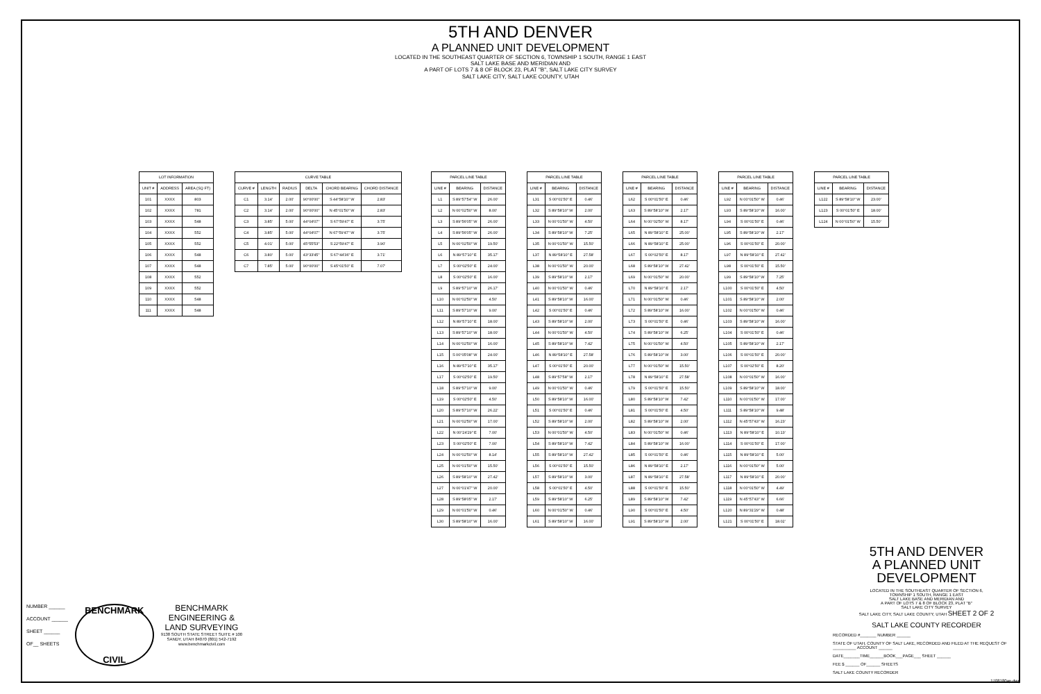5TH AND DENVER
A PLANNED UNIT DEVELOPMENT
LOCATED IN THE SOUTHEAST QUARTER OF SECTION 6, TOWNSHIP 1 SOUTH, RANGE 1 EAST
SALT LAKE BASE AND MERIDIAN AND
A PART OF LOTS 7 & 8 OF BLOCK 23, PLAT "B", SALT LAKE CITY SURVEY
SALT LAKE CITY, SALT LAKE COUNTY, UTAH
| LOT INFORMATION | | |
| --- | --- | --- |
| UNIT # | ADDRESS | AREA (SQ FT) |
| 101 | XXXX | 803 |
| 102 | XXXX | 781 |
| 103 | XXXX | 548 |
| 104 | XXXX | 552 |
| 105 | XXXX | 552 |
| 106 | XXXX | 548 |
| 107 | XXXX | 548 |
| 108 | XXXX | 552 |
| 109 | XXXX | 552 |
| 110 | XXXX | 548 |
| 111 | XXXX | 548 |
| CURVE TABLE | | | | | |
| --- | --- | --- | --- | --- | --- |
| CURVE # | LENGTH | RADIUS | DELTA | CHORD BEARING | CHORD DISTANCE |
| C1 | 3.14' | 2.00' | 90°00'00" | S 44°58'10" W | 2.83' |
| C2 | 3.14' | 2.00' | 90°00'00" | N 45°01'50" W | 2.83' |
| C3 | 3.85' | 5.00' | 44°04'07" | S 67°59'47" E | 3.75' |
| C4 | 3.85' | 5.00' | 44°04'07" | N 67°59'47" W | 3.75' |
| C5 | 4.01' | 5.00' | 45°55'53" | S 22°59'47" E | 3.90' |
| C6 | 3.80' | 5.00' | 43°33'45" | S 67°44'36" E | 3.71' |
| C7 | 7.85' | 5.00' | 90°00'00" | S 45°01'50" E | 7.07' |
| PARCEL LINE TABLE | | |
| --- | --- | --- |
| LINE # | BEARING | DISTANCE |
| L1 | S 89°57'54" W | 26.00' |
| L2 | N 00°02'50" W | 8.00' |
| L3 | S 89°56'05" W | 26.00' |
| L4 | S 89°56'05" W | 26.00' |
| L5 | N 00°02'50" W | 19.50' |
| L6 | N 89°57'10" E | 35.17' |
| L7 | S 00°02'50" E | 24.00' |
| L8 | S 00°02'50" E | 16.00' |
| L9 | S 89°57'10" W | 26.17' |
| L10 | N 00°02'50" W | 4.50' |
| L11 | S 89°57'10" W | 9.00' |
| L12 | N 89°57'10" E | 18.00' |
| L13 | S 89°57'10" W | 18.00' |
| L14 | N 00°02'50" W | 16.00' |
| L15 | S 00°05'08" W | 24.00' |
| L16 | N 89°57'10" E | 35.17' |
| L17 | S 00°02'50" E | 19.50' |
| L18 | S 89°57'10" W | 9.00' |
| L19 | S 00°02'50" E | 4.50' |
| L20 | S 89°57'10" W | 26.22' |
| L21 | N 00°02'50" W | 17.00' |
| L22 | N 00°24'29" E | 7.00' |
| L23 | S 00°02'50" E | 7.00' |
| L24 | N 00°02'50" W | 8.14' |
| L25 | N 00°01'50" W | 15.50' |
| L26 | S 89°58'10" W | 27.42' |
| L27 | N 00°01'47" W | 20.00' |
| L28 | S 89°58'05" W | 2.17' |
| L29 | N 00°01'50" W | 0.46' |
| L30 | S 89°58'10" W | 16.00' |
| PARCEL LINE TABLE | | |
| --- | --- | --- |
| LINE # | BEARING | DISTANCE |
| L31 | S 00°01'50" E | 0.46' |
| L32 | S 89°58'10" W | 2.00' |
| L33 | N 00°01'50" W | 4.50' |
| L34 | S 89°58'10" W | 7.25' |
| L35 | N 00°01'50" W | 15.50' |
| L37 | N 89°58'10" E | 27.58' |
| L38 | N 00°01'50" W | 20.00' |
| L39 | S 89°58'10" W | 2.17' |
| L40 | N 00°01'50" W | 0.46' |
| L41 | S 89°58'10" W | 16.00' |
| L42 | S 00°01'50" E | 0.46' |
| L43 | S 89°58'10" W | 2.00' |
| L44 | N 00°01'50" W | 4.50' |
| L45 | S 89°58'10" W | 7.42' |
| L46 | N 89°58'10" E | 27.58' |
| L47 | S 00°01'50" E | 20.00' |
| L48 | S 89°57'58" W | 2.17' |
| L49 | N 00°01'50" W | 0.46' |
| L50 | S 89°58'10" W | 16.00' |
| L51 | S 00°01'50" E | 0.46' |
| L52 | S 89°58'10" W | 2.00' |
| L53 | N 00°01'50" W | 4.50' |
| L54 | S 89°58'10" W | 7.42' |
| L55 | S 89°58'10" W | 27.42' |
| L56 | S 00°01'50" E | 15.50' |
| L57 | S 89°58'10" W | 3.00' |
| L58 | S 00°01'50" E | 4.50' |
| L59 | S 89°58'10" W | 6.25' |
| L60 | N 00°01'50" W | 0.46' |
| L61 | S 89°58'10" W | 16.00' |
| PARCEL LINE TABLE | | |
| --- | --- | --- |
| LINE # | BEARING | DISTANCE |
| L62 | S 00°01'50" E | 0.46' |
| L63 | S 89°58'10" W | 2.17' |
| L64 | N 00°02'50" W | 8.17' |
| L65 | N 89°58'10" E | 25.00' |
| L66 | N 89°58'10" E | 25.00' |
| L67 | S 00°02'50" E | 8.17' |
| L68 | S 89°58'10" W | 27.42' |
| L69 | N 00°01'50" W | 20.00' |
| L70 | N 89°58'10" E | 2.17' |
| L71 | N 00°01'50" W | 0.46' |
| L72 | S 89°58'10" W | 16.00' |
| L73 | S 00°01'50" E | 0.46' |
| L74 | S 89°58'10" W | 6.25' |
| L75 | N 00°01'50" W | 4.50' |
| L76 | S 89°58'10" W | 3.00' |
| L77 | N 00°01'50" W | 15.50' |
| L78 | N 89°58'10" E | 27.58' |
| L79 | S 00°01'50" E | 15.50' |
| L80 | S 89°58'10" W | 7.42' |
| L81 | S 00°01'50" E | 4.50' |
| L82 | S 89°58'10" W | 2.00' |
| L83 | N 00°01'50" W | 0.46' |
| L84 | S 89°58'10" W | 16.00' |
| L85 | S 00°01'50" E | 0.46' |
| L86 | N 89°58'10" E | 2.17' |
| L87 | N 89°58'10" E | 27.58' |
| L88 | S 00°01'50" E | 15.50' |
| L89 | S 89°58'10" W | 7.42' |
| L90 | S 00°01'50" E | 4.50' |
| L91 | S 89°58'10" W | 2.00' |
| PARCEL LINE TABLE | | |
| --- | --- | --- |
| LINE # | BEARING | DISTANCE |
| L92 | N 00°01'50" W | 0.46' |
| L93 | S 89°58'10" W | 16.00' |
| L94 | S 00°01'50" E | 0.46' |
| L95 | S 89°58'10" W | 2.17' |
| L96 | S 00°01'50" E | 20.00' |
| L97 | N 89°58'10" E | 27.42' |
| L98 | S 00°01'50" E | 15.50' |
| L99 | S 89°58'10" W | 7.25' |
| L100 | S 00°01'50" E | 4.50' |
| L101 | S 89°58'10" W | 2.00' |
| L102 | N 00°01'50" W | 0.46' |
| L103 | S 89°58'10" W | 16.00' |
| L104 | S 00°01'50" E | 0.46' |
| L105 | S 89°58'10" W | 2.17' |
| L106 | S 00°01'50" E | 20.00' |
| L107 | S 00°02'50" E | 8.20' |
| L108 | N 00°01'50" W | 16.00' |
| L109 | S 89°58'10" W | 18.00' |
| L110 | N 00°01'50" W | 17.00' |
| L111 | S 89°58'10" W | 9.48' |
| L112 | N 45°57'43" W | 16.23' |
| L113 | N 89°58'10" E | 10.13' |
| L114 | S 00°01'50" E | 17.00' |
| L115 | N 89°58'10" E | 5.00' |
| L116 | N 00°01'50" W | 5.00' |
| L117 | N 89°58'10" E | 20.00' |
| L118 | N 00°01'50" W | 4.49' |
| L119 | N 45°57'43" W | 6.66' |
| L120 | N 89°31'29" W | 0.48' |
| L121 | S 00°01'50" E | 18.02' |
| PARCEL LINE TABLE | | |
| --- | --- | --- |
| LINE # | BEARING | DISTANCE |
| L122 | S 89°58'10" W | 23.00' |
| L123 | S 00°01'50" E | 18.00' |
| L124 | N 00°01'50" W | 15.50' |
5TH AND DENVER
A PLANNED UNIT DEVELOPMENT
LOCATED IN THE SOUTHEAST QUARTER OF SECTION 6,
TOWNSHIP 1 SOUTH, RANGE 1 EAST
SALT LAKE BASE AND MERIDIAN AND
A PART OF LOTS 7 & 8 OF BLOCK 23, PLAT "B"
SALT LAKE CITY SURVEY
SALT LAKE CITY, SALT LAKE COUNTY, UTAH SHEET 2 OF 2
SALT LAKE COUNTY RECORDER
RECORDED #_______ NUMBER ______
STATE OF UTAH, COUNTY OF SALT LAKE, RECORDED AND FILED AT THE REQUEST OF __________ ACCOUNT ______
DATE_______TIME______BOOK___PAGE___ SHEET ______
FEE $ ______ OF______ SHEETS
SALT LAKE COUNTY RECORDER
1708180ap.dwg
NUMBER ______
ACCOUNT ______
SHEET ______
OF__ SHEETS
BENCHMARK
CIVIL
BENCHMARK
ENGINEERING &
LAND SURVEYING
9138 SOUTH STATE STREET SUITE # 100
SANDY, UTAH 84070 (801) 542-7192
www.benchmarkcivil.com